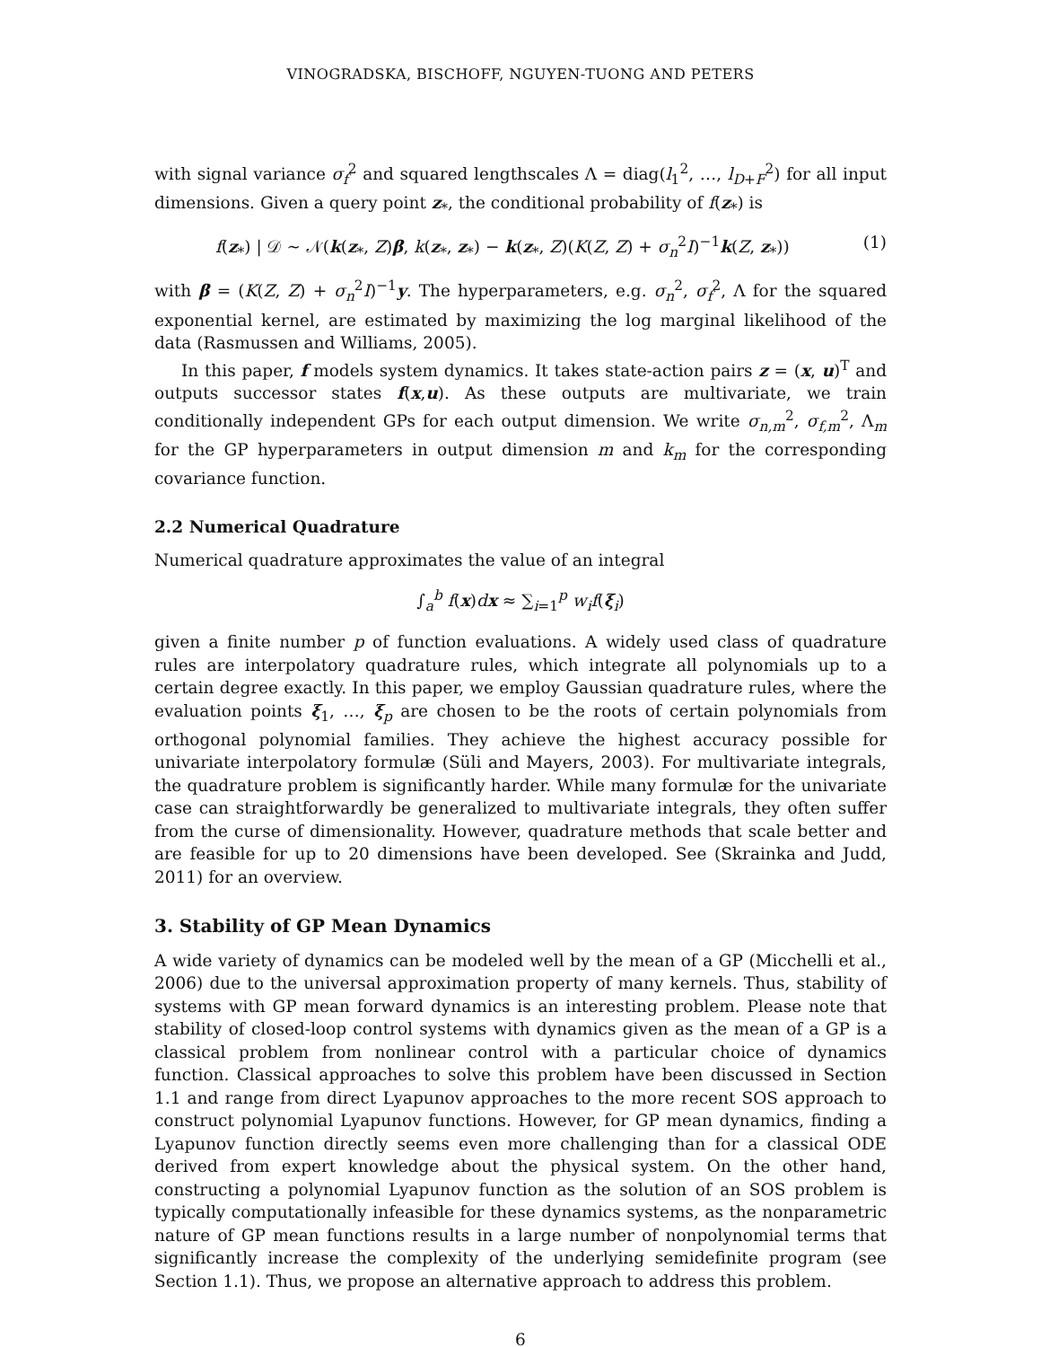VINOGRADSKA, BISCHOFF, NGUYEN-TUONG AND PETERS
with signal variance σ<sub>f</sub><sup>2</sup> and squared lengthscales Λ = diag(l<sub>1</sub><sup>2</sup>, …, l<sub>D+F</sub><sup>2</sup>) for all input dimensions. Given a query point z<sub>*</sub>, the conditional probability of f(z<sub>*</sub>) is
f(z<sub>*</sub>) | 𝒟 ∼ 𝒩(k(z<sub>*</sub>, Z)β, k(z<sub>*</sub>, z<sub>*</sub>) − k(z<sub>*</sub>, Z)(K(Z, Z) + σ<sub>n</sub><sup>2</sup>I)<sup>−1</sup>k(Z, z<sub>*</sub>)) (1)
with β = (K(Z, Z) + σ<sub>n</sub><sup>2</sup>I)<sup>−1</sup>y. The hyperparameters, e.g. σ<sub>n</sub><sup>2</sup>, σ<sub>f</sub><sup>2</sup>, Λ for the squared exponential kernel, are estimated by maximizing the log marginal likelihood of the data (Rasmussen and Williams, 2005).
In this paper, f models system dynamics. It takes state-action pairs z = (x, u)<sup>T</sup> and outputs successor states f(x,u). As these outputs are multivariate, we train conditionally independent GPs for each output dimension. We write σ<sub>n,m</sub><sup>2</sup>, σ<sub>f,m</sub><sup>2</sup>, Λ<sub>m</sub> for the GP hyperparameters in output dimension m and k<sub>m</sub> for the corresponding covariance function.
2.2 Numerical Quadrature
Numerical quadrature approximates the value of an integral
∫<sub>a</sub><sup>b</sup> f(x)dx ≈ ∑<sub>i=1</sub><sup>p</sup> w<sub>i</sub>f(ξ<sub>i</sub>)
given a finite number p of function evaluations. A widely used class of quadrature rules are interpolatory quadrature rules, which integrate all polynomials up to a certain degree exactly. In this paper, we employ Gaussian quadrature rules, where the evaluation points ξ<sub>1</sub>, …, ξ<sub>p</sub> are chosen to be the roots of certain polynomials from orthogonal polynomial families. They achieve the highest accuracy possible for univariate interpolatory formulæ (Süli and Mayers, 2003). For multivariate integrals, the quadrature problem is significantly harder. While many formulæ for the univariate case can straightforwardly be generalized to multivariate integrals, they often suffer from the curse of dimensionality. However, quadrature methods that scale better and are feasible for up to 20 dimensions have been developed. See (Skrainka and Judd, 2011) for an overview.
3. Stability of GP Mean Dynamics
A wide variety of dynamics can be modeled well by the mean of a GP (Micchelli et al., 2006) due to the universal approximation property of many kernels. Thus, stability of systems with GP mean forward dynamics is an interesting problem. Please note that stability of closed-loop control systems with dynamics given as the mean of a GP is a classical problem from nonlinear control with a particular choice of dynamics function. Classical approaches to solve this problem have been discussed in Section 1.1 and range from direct Lyapunov approaches to the more recent SOS approach to construct polynomial Lyapunov functions. However, for GP mean dynamics, finding a Lyapunov function directly seems even more challenging than for a classical ODE derived from expert knowledge about the physical system. On the other hand, constructing a polynomial Lyapunov function as the solution of an SOS problem is typically computationally infeasible for these dynamics systems, as the nonparametric nature of GP mean functions results in a large number of nonpolynomial terms that significantly increase the complexity of the underlying semidefinite program (see Section 1.1). Thus, we propose an alternative approach to address this problem.
6